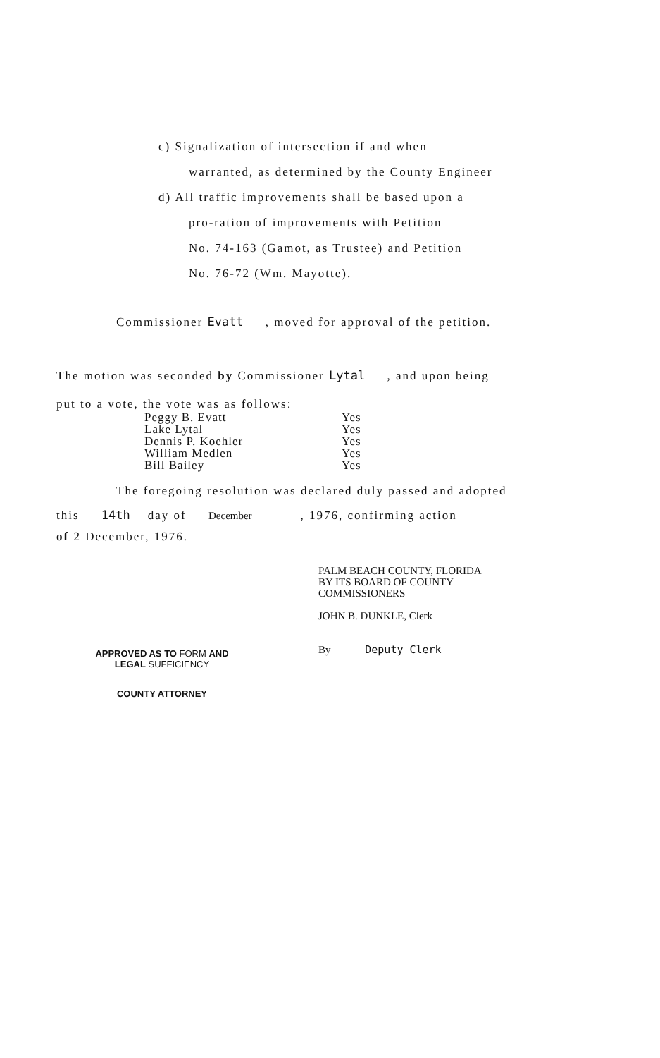c) Signalization of intersection if and when
warranted, as determined by the County Engineer
d) All traffic improvements shall be based upon a
pro-ration of improvements with Petition
No. 74-163 (Gamot, as Trustee) and Petition
No. 76-72 (Wm. Mayotte).
Commissioner Evatt , moved for approval of the petition.
The motion was seconded by Commissioner Lytal , and upon being
put to a vote, the vote was as follows:
| Peggy B. Evatt | Yes |
| Lake Lytal | Yes |
| Dennis P. Koehler | Yes |
| William Medlen | Yes |
| Bill Bailey | Yes |
The foregoing resolution was declared duly passed and adopted
this 14th day of December , 1976, confirming action
of 2 December, 1976.
PALM BEACH COUNTY, FLORIDA
BY ITS BOARD OF COUNTY
COMMISSIONERS
JOHN B. DUNKLE, Clerk
By Deputy Clerk
APPROVED AS TO FORM AND
LEGAL SUFFICIENCY
COUNTY ATTORNEY